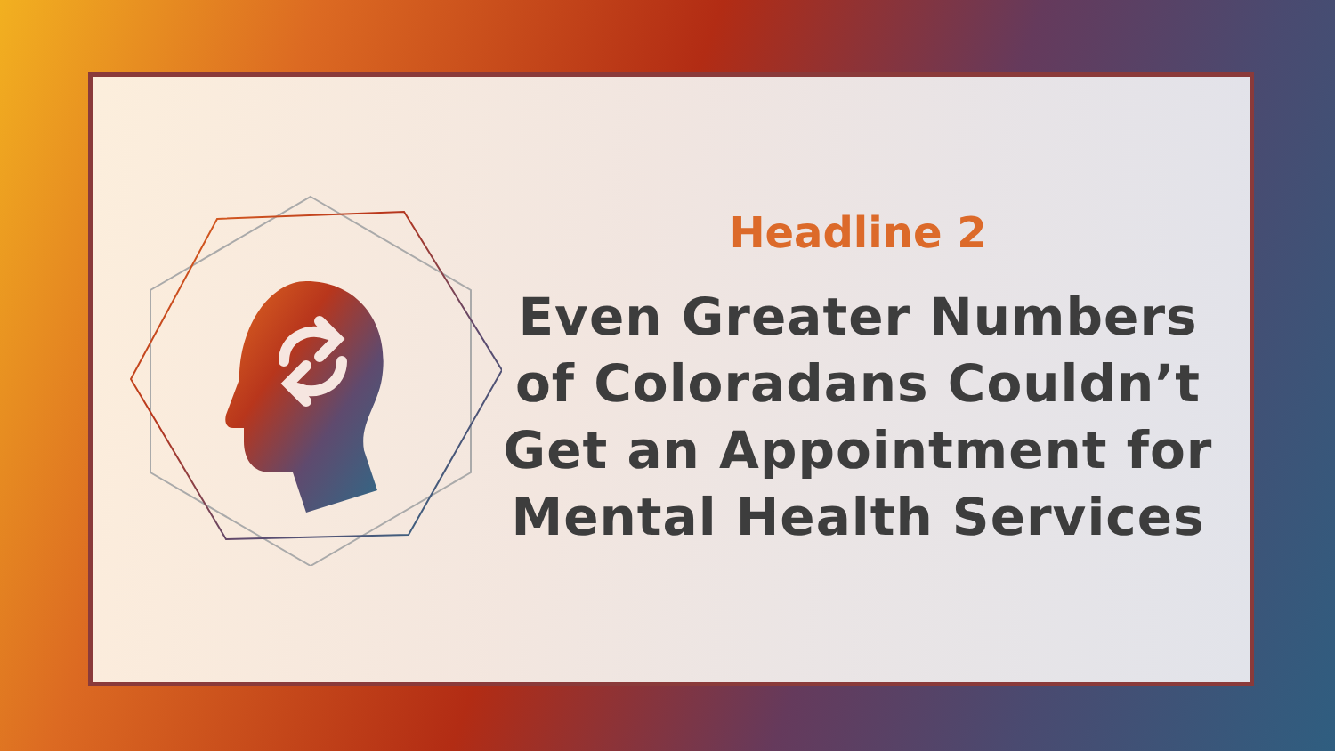Headline 2
Even Greater Numbers of Coloradans Couldn’t Get an Appointment for Mental Health Services